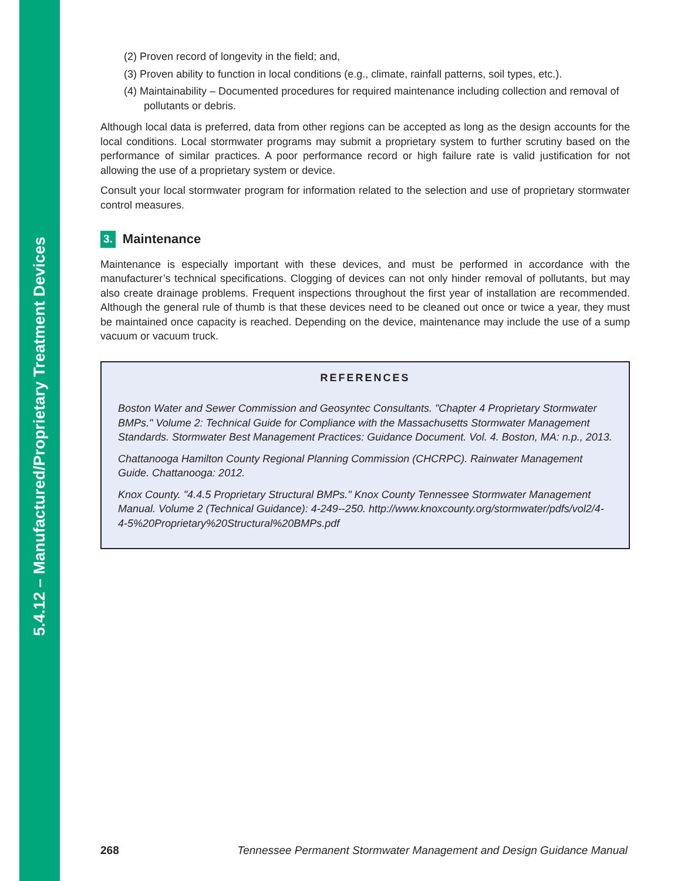5.4.12 – Manufactured/Proprietary Treatment Devices
(2) Proven record of longevity in the field; and,
(3) Proven ability to function in local conditions (e.g., climate, rainfall patterns, soil types, etc.).
(4) Maintainability – Documented procedures for required maintenance including collection and removal of pollutants or debris.
Although local data is preferred, data from other regions can be accepted as long as the design accounts for the local conditions. Local stormwater programs may submit a proprietary system to further scrutiny based on the performance of similar practices. A poor performance record or high failure rate is valid justification for not allowing the use of a proprietary system or device.
Consult your local stormwater program for information related to the selection and use of proprietary stormwater control measures.
3. Maintenance
Maintenance is especially important with these devices, and must be performed in accordance with the manufacturer’s technical specifications. Clogging of devices can not only hinder removal of pollutants, but may also create drainage problems. Frequent inspections throughout the first year of installation are recommended. Although the general rule of thumb is that these devices need to be cleaned out once or twice a year, they must be maintained once capacity is reached. Depending on the device, maintenance may include the use of a sump vacuum or vacuum truck.
REFERENCES
Boston Water and Sewer Commission and Geosyntec Consultants. "Chapter 4 Proprietary Stormwater BMPs." Volume 2: Technical Guide for Compliance with the Massachusetts Stormwater Management Standards. Stormwater Best Management Practices: Guidance Document. Vol. 4. Boston, MA: n.p., 2013.
Chattanooga Hamilton County Regional Planning Commission (CHCRPC). Rainwater Management Guide. Chattanooga: 2012.
Knox County. "4.4.5 Proprietary Structural BMPs." Knox County Tennessee Stormwater Management Manual. Volume 2 (Technical Guidance): 4-249--250. http://www.knoxcounty.org/stormwater/pdfs/vol2/4-4-5%20Proprietary%20Structural%20BMPs.pdf
268 Tennessee Permanent Stormwater Management and Design Guidance Manual